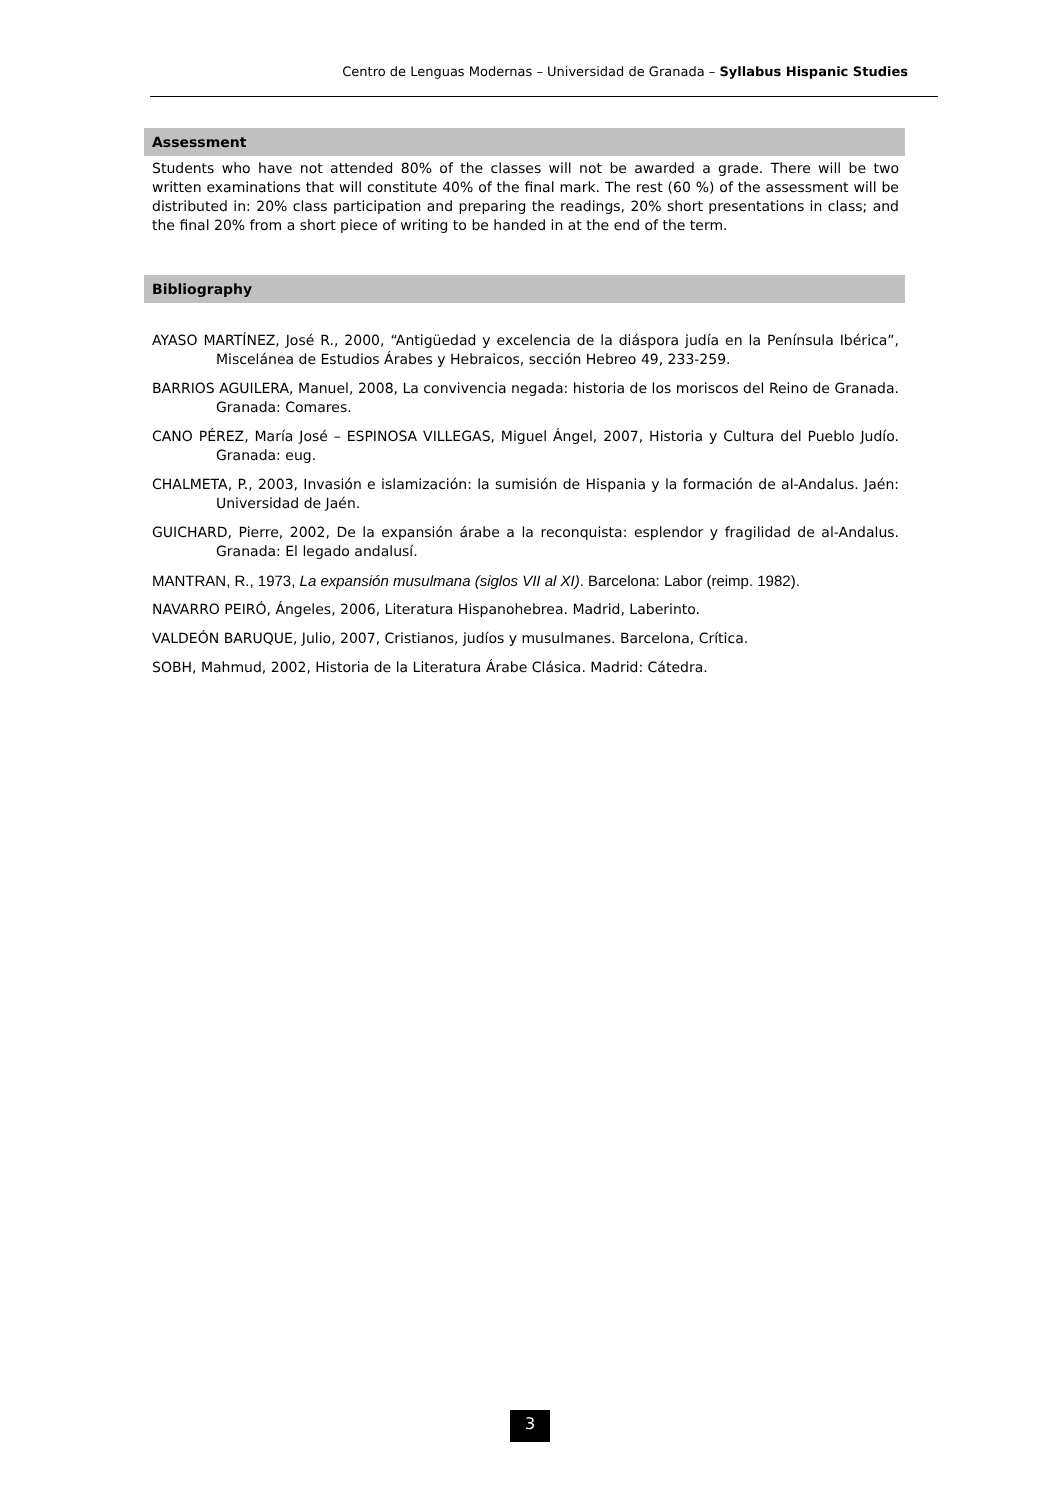Centro de Lenguas Modernas – Universidad de Granada – Syllabus Hispanic Studies
Assessment
Students who have not attended 80% of the classes will not be awarded a grade. There will be two written examinations that will constitute 40% of the final mark. The rest (60 %) of the assessment will be distributed in: 20% class participation and preparing the readings, 20% short presentations in class; and the final 20% from a short piece of writing to be handed in at the end of the term.
Bibliography
AYASO MARTÍNEZ, José R., 2000, “Antigüedad y excelencia de la diáspora judía en la Península Ibérica”, Miscelánea de Estudios Árabes y Hebraicos, sección Hebreo 49, 233-259.
BARRIOS AGUILERA, Manuel, 2008, La convivencia negada: historia de los moriscos del Reino de Granada. Granada: Comares.
CANO PÉREZ, María José – ESPINOSA VILLEGAS, Miguel Ángel, 2007, Historia y Cultura del Pueblo Judío. Granada: eug.
CHALMETA, P., 2003, Invasión e islamización: la sumisión de Hispania y la formación de al-Andalus. Jaén: Universidad de Jaén.
GUICHARD, Pierre, 2002, De la expansión árabe a la reconquista: esplendor y fragilidad de al-Andalus. Granada: El legado andalusí.
MANTRAN, R., 1973, La expansión musulmana (siglos VII al XI). Barcelona: Labor (reimp. 1982).
NAVARRO PEIRÓ, Ángeles, 2006, Literatura Hispanohebrea. Madrid, Laberinto.
VALDEÓN BARUQUE, Julio, 2007, Cristianos, judíos y musulmanes. Barcelona, Crítica.
SOBH, Mahmud, 2002, Historia de la Literatura Árabe Clásica. Madrid: Cátedra.
3